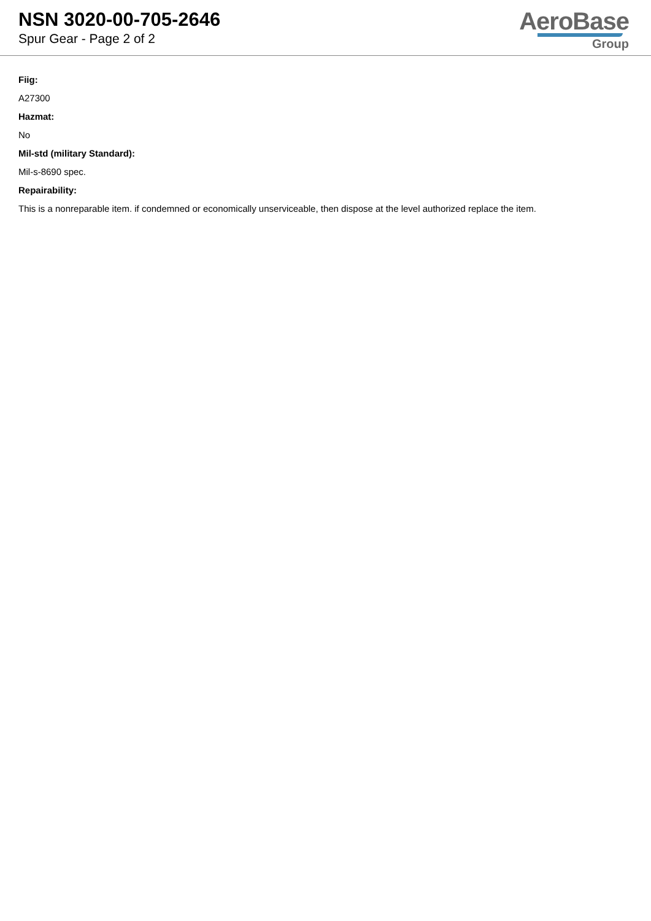NSN 3020-00-705-2646
Spur Gear - Page 2 of 2
AeroBase
Group
Fiig:
A27300
Hazmat:
No
Mil-std (military Standard):
Mil-s-8690 spec.
Repairability:
This is a nonreparable item. if condemned or economically unserviceable, then dispose at the level authorized replace the item.